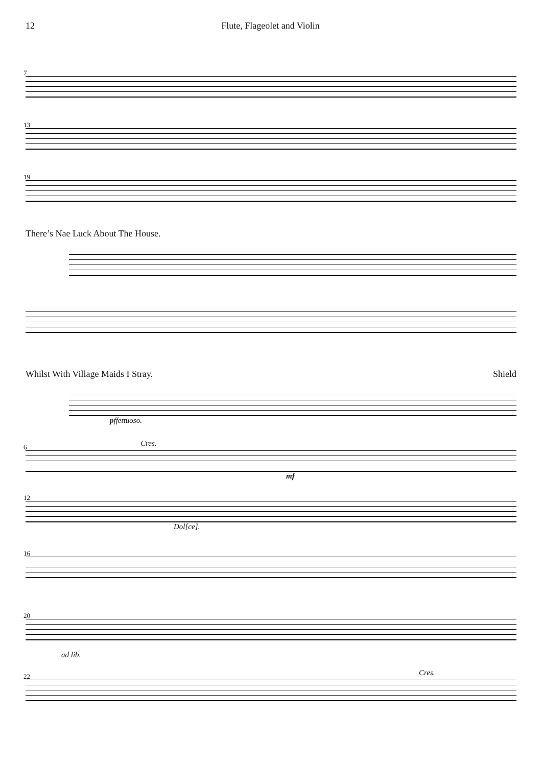12 Flute, Flageolet and Violin
7
13
19
There’s Nae Luck About The House.
Whilst With Village Maids I Stray. Shield
pffettuoso.
6
Cres.
mf
12
Dol[ce].
16
20
ad lib.
22
Cres.